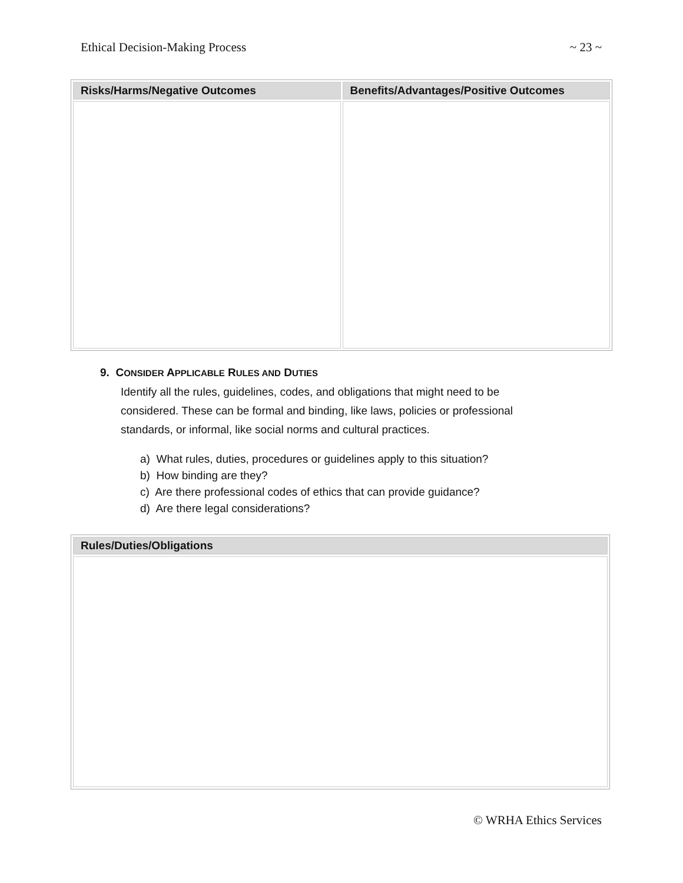Ethical Decision-Making Process ~ 23 ~
| Risks/Harms/Negative Outcomes | Benefits/Advantages/Positive Outcomes |
| --- | --- |
9. CONSIDER APPLICABLE RULES AND DUTIES
Identify all the rules, guidelines, codes, and obligations that might need to be considered. These can be formal and binding, like laws, policies or professional standards, or informal, like social norms and cultural practices.
a) What rules, duties, procedures or guidelines apply to this situation?
b) How binding are they?
c) Are there professional codes of ethics that can provide guidance?
d) Are there legal considerations?
| Rules/Duties/Obligations |
| --- |
© WRHA Ethics Services